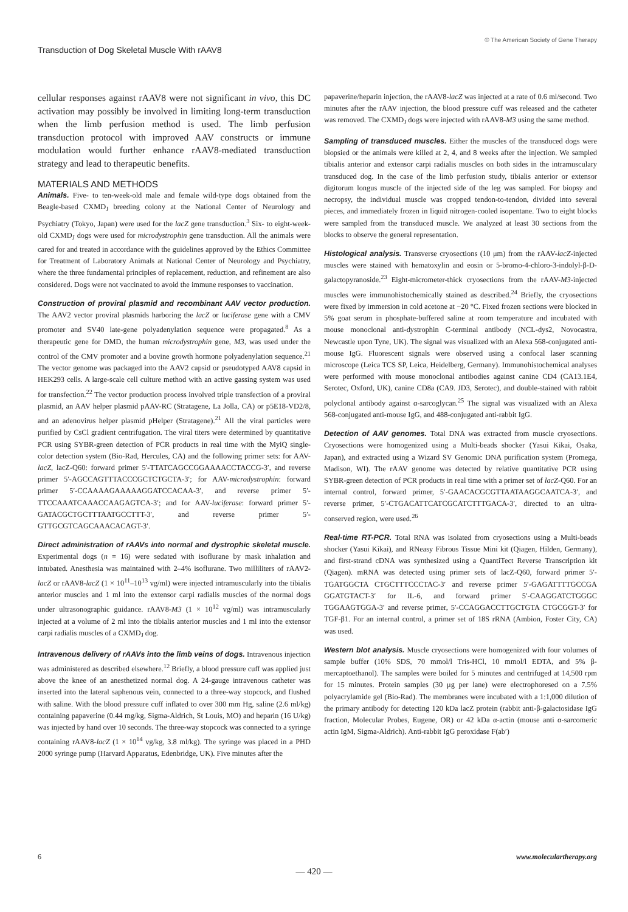Transduction of Dog Skeletal Muscle With rAAV8 © The American Society of Gene Therapy
cellular responses against rAAV8 were not significant in vivo, this DC activation may possibly be involved in limiting long-term transduction when the limb perfusion method is used. The limb perfusion transduction protocol with improved AAV constructs or immune modulation would further enhance rAAV8-mediated transduction strategy and lead to therapeutic benefits.
MATERIALS AND METHODS
Animals. Five- to ten-week-old male and female wild-type dogs obtained from the Beagle-based CXMD<sub>J</sub> breeding colony at the National Center of Neurology and Psychiatry (Tokyo, Japan) were used for the lacZ gene transduction.<sup>3</sup> Six- to eight-week-old CXMD<sub>J</sub> dogs were used for microdystrophin gene transduction. All the animals were cared for and treated in accordance with the guidelines approved by the Ethics Committee for Treatment of Laboratory Animals at National Center of Neurology and Psychiatry, where the three fundamental principles of replacement, reduction, and refinement are also considered. Dogs were not vaccinated to avoid the immune responses to vaccination.
Construction of proviral plasmid and recombinant AAV vector production. The AAV2 vector proviral plasmids harboring the lacZ or luciferase gene with a CMV promoter and SV40 late-gene polyadenylation sequence were propagated.<sup>8</sup> As a therapeutic gene for DMD, the human microdystrophin gene, M3, was used under the control of the CMV promoter and a bovine growth hormone polyadenylation sequence.<sup>21</sup> The vector genome was packaged into the AAV2 capsid or pseudotyped AAV8 capsid in HEK293 cells. A large-scale cell culture method with an active gassing system was used for transfection.<sup>22</sup> The vector production process involved triple transfection of a proviral plasmid, an AAV helper plasmid pAAV-RC (Stratagene, La Jolla, CA) or p5E18-VD2/8, and an adenovirus helper plasmid pHelper (Stratagene).<sup>21</sup> All the viral particles were purified by CsCl gradient centrifugation. The viral titers were determined by quantitative PCR using SYBR-green detection of PCR products in real time with the MyiQ single-color detection system (Bio-Rad, Hercules, CA) and the following primer sets: for AAV-lacZ, lacZ-Q60: forward primer 5′-TTATCAGCCGGAAAACCTACCG-3′, and reverse primer 5′-AGCCAGTTTACCCGCTCTGCTA-3′; for AAV-microdystrophin: forward primer 5′-CCAAAAGAAAAAGGATCCACAA-3′, and reverse primer 5′-TTCCAAATCAAACCAAGAGTCA-3′; and for AAV-luciferase: forward primer 5′-GATACGCTGCTTTAATGCCTTT-3′, and reverse primer 5′-GTTGCGTCAGCAAACACAGT-3′.
Direct administration of rAAVs into normal and dystrophic skeletal muscle. Experimental dogs (n = 16) were sedated with isoflurane by mask inhalation and intubated. Anesthesia was maintained with 2–4% isoflurane. Two milliliters of rAAV2-lacZ or rAAV8-lacZ (1 × 10<sup>11</sup>–10<sup>13</sup> vg/ml) were injected intramuscularly into the tibialis anterior muscles and 1 ml into the extensor carpi radialis muscles of the normal dogs under ultrasonographic guidance. rAAV8-M3 (1 × 10<sup>12</sup> vg/ml) was intramuscularly injected at a volume of 2 ml into the tibialis anterior muscles and 1 ml into the extensor carpi radialis muscles of a CXMD<sub>J</sub> dog.
Intravenous delivery of rAAVs into the limb veins of dogs. Intravenous injection was administered as described elsewhere.<sup>12</sup> Briefly, a blood pressure cuff was applied just above the knee of an anesthetized normal dog. A 24-gauge intravenous catheter was inserted into the lateral saphenous vein, connected to a three-way stopcock, and flushed with saline. With the blood pressure cuff inflated to over 300 mm Hg, saline (2.6 ml/kg) containing papaverine (0.44 mg/kg, Sigma-Aldrich, St Louis, MO) and heparin (16 U/kg) was injected by hand over 10 seconds. The three-way stopcock was connected to a syringe containing rAAV8-lacZ (1 × 10<sup>14</sup> vg/kg, 3.8 ml/kg). The syringe was placed in a PHD 2000 syringe pump (Harvard Apparatus, Edenbridge, UK). Five minutes after the
papaverine/heparin injection, the rAAV8-lacZ was injected at a rate of 0.6 ml/second. Two minutes after the rAAV injection, the blood pressure cuff was released and the catheter was removed. The CXMD<sub>J</sub> dogs were injected with rAAV8-M3 using the same method.
Sampling of transduced muscles. Either the muscles of the transduced dogs were biopsied or the animals were killed at 2, 4, and 8 weeks after the injection. We sampled tibialis anterior and extensor carpi radialis muscles on both sides in the intramusculary transduced dog. In the case of the limb perfusion study, tibialis anterior or extensor digitorum longus muscle of the injected side of the leg was sampled. For biopsy and necropsy, the individual muscle was cropped tendon-to-tendon, divided into several pieces, and immediately frozen in liquid nitrogen-cooled isopentane. Two to eight blocks were sampled from the transduced muscle. We analyzed at least 30 sections from the blocks to observe the general representation.
Histological analysis. Transverse cryosections (10 μm) from the rAAV-lacZ-injected muscles were stained with hematoxylin and eosin or 5-bromo-4-chloro-3-indolyl-β-D-galactopyranoside.<sup>23</sup> Eight-micrometer-thick cryosections from the rAAV-M3-injected muscles were immunohistochemically stained as described.<sup>24</sup> Briefly, the cryosections were fixed by immersion in cold acetone at −20 °C. Fixed frozen sections were blocked in 5% goat serum in phosphate-buffered saline at room temperature and incubated with mouse monoclonal anti-dystrophin C-terminal antibody (NCL-dys2, Novocastra, Newcastle upon Tyne, UK). The signal was visualized with an Alexa 568-conjugated anti-mouse IgG. Fluorescent signals were observed using a confocal laser scanning microscope (Leica TCS SP, Leica, Heidelberg, Germany). Immunohistochemical analyses were performed with mouse monoclonal antibodies against canine CD4 (CA13.1E4, Serotec, Oxford, UK), canine CD8a (CA9. JD3, Serotec), and double-stained with rabbit polyclonal antibody against α-sarcoglycan.<sup>25</sup> The signal was visualized with an Alexa 568-conjugated anti-mouse IgG, and 488-conjugated anti-rabbit IgG.
Detection of AAV genomes. Total DNA was extracted from muscle cryosections. Cryosections were homogenized using a Multi-beads shocker (Yasui Kikai, Osaka, Japan), and extracted using a Wizard SV Genomic DNA purification system (Promega, Madison, WI). The rAAV genome was detected by relative quantitative PCR using SYBR-green detection of PCR products in real time with a primer set of lacZ-Q60. For an internal control, forward primer, 5′-GAACACGCGTTAATAAGGCAATCA-3′, and reverse primer, 5′-CTGACATTCATCGCATCTTTGACA-3′, directed to an ultra-conserved region, were used.<sup>26</sup>
Real-time RT-PCR. Total RNA was isolated from cryosections using a Multi-beads shocker (Yasui Kikai), and RNeasy Fibrous Tissue Mini kit (Qiagen, Hilden, Germany), and first-strand cDNA was synthesized using a QuantiTect Reverse Transcription kit (Qiagen). mRNA was detected using primer sets of lacZ-Q60, forward primer 5′-TGATGGCTA CTGCTTTCCCTAC-3′ and reverse primer 5′-GAGATTTTGCCGA GGATGTACT-3′ for IL-6, and forward primer 5′-CAAGGATCTGGGC TGGAAGTGGA-3′ and reverse primer, 5′-CCAGGACCTTGCTGTA CTGCGGT-3′ for TGF-β1. For an internal control, a primer set of 18S rRNA (Ambion, Foster City, CA) was used.
Western blot analysis. Muscle cryosections were homogenized with four volumes of sample buffer (10% SDS, 70 mmol/l Tris-HCl, 10 mmol/l EDTA, and 5% β-mercaptoethanol). The samples were boiled for 5 minutes and centrifuged at 14,500 rpm for 15 minutes. Protein samples (30 μg per lane) were electrophoresed on a 7.5% polyacrylamide gel (Bio-Rad). The membranes were incubated with a 1:1,000 dilution of the primary antibody for detecting 120 kDa lacZ protein (rabbit anti-β-galactosidase IgG fraction, Molecular Probes, Eugene, OR) or 42 kDa α-actin (mouse anti α-sarcomeric actin IgM, Sigma-Aldrich). Anti-rabbit IgG peroxidase F(ab′)
6 www.moleculartherapy.org
— 420 —